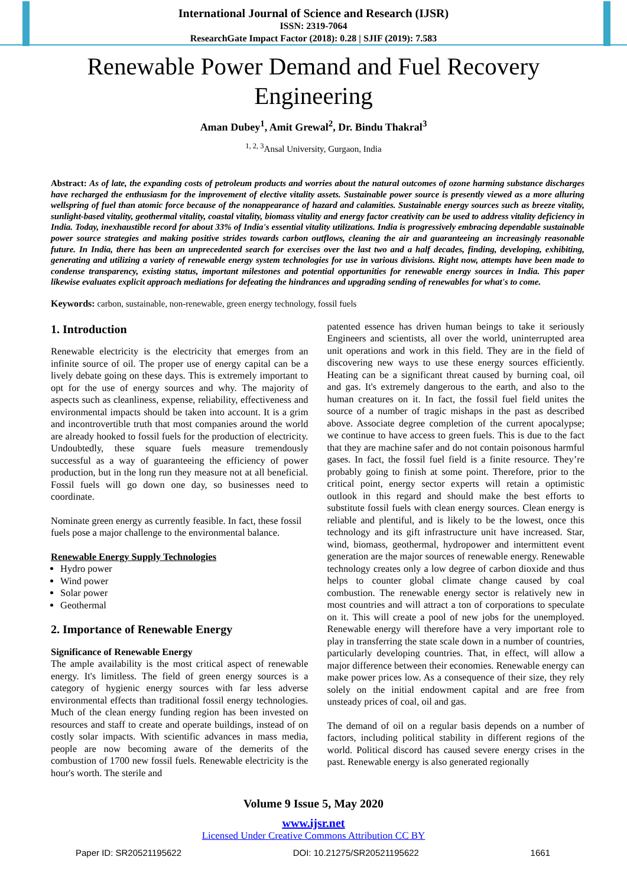International Journal of Science and Research (IJSR)
ISSN: 2319-7064
ResearchGate Impact Factor (2018): 0.28 | SJIF (2019): 7.583
Renewable Power Demand and Fuel Recovery Engineering
Aman Dubey<sup>1</sup>, Amit Grewal<sup>2</sup>, Dr. Bindu Thakral<sup>3</sup>
<sup>1, 2, 3</sup>Ansal University, Gurgaon, India
Abstract: As of late, the expanding costs of petroleum products and worries about the natural outcomes of ozone harming substance discharges have recharged the enthusiasm for the improvement of elective vitality assets. Sustainable power source is presently viewed as a more alluring wellspring of fuel than atomic force because of the nonappearance of hazard and calamities. Sustainable energy sources such as breeze vitality, sunlight-based vitality, geothermal vitality, coastal vitality, biomass vitality and energy factor creativity can be used to address vitality deficiency in India. Today, inexhaustible record for about 33% of India's essential vitality utilizations. India is progressively embracing dependable sustainable power source strategies and making positive strides towards carbon outflows, cleaning the air and guaranteeing an increasingly reasonable future. In India, there has been an unprecedented search for exercises over the last two and a half decades, finding, developing, exhibiting, generating and utilizing a variety of renewable energy system technologies for use in various divisions. Right now, attempts have been made to condense transparency, existing status, important milestones and potential opportunities for renewable energy sources in India. This paper likewise evaluates explicit approach mediations for defeating the hindrances and upgrading sending of renewables for what's to come.
Keywords: carbon, sustainable, non-renewable, green energy technology, fossil fuels
1. Introduction
Renewable electricity is the electricity that emerges from an infinite source of oil. The proper use of energy capital can be a lively debate going on these days. This is extremely important to opt for the use of energy sources and why. The majority of aspects such as cleanliness, expense, reliability, effectiveness and environmental impacts should be taken into account. It is a grim and incontrovertible truth that most companies around the world are already hooked to fossil fuels for the production of electricity. Undoubtedly, these square fuels measure tremendously successful as a way of guaranteeing the efficiency of power production, but in the long run they measure not at all beneficial. Fossil fuels will go down one day, so businesses need to coordinate.
Nominate green energy as currently feasible. In fact, these fossil fuels pose a major challenge to the environmental balance.
Renewable Energy Supply Technologies
Hydro power
Wind power
Solar power
Geothermal
2. Importance of Renewable Energy
Significance of Renewable Energy
The ample availability is the most critical aspect of renewable energy. It's limitless. The field of green energy sources is a category of hygienic energy sources with far less adverse environmental effects than traditional fossil energy technologies. Much of the clean energy funding region has been invested on resources and staff to create and operate buildings, instead of on costly solar impacts. With scientific advances in mass media, people are now becoming aware of the demerits of the combustion of 1700 new fossil fuels. Renewable electricity is the hour's worth. The sterile and
patented essence has driven human beings to take it seriously Engineers and scientists, all over the world, uninterrupted area unit operations and work in this field. They are in the field of discovering new ways to use these energy sources efficiently. Heating can be a significant threat caused by burning coal, oil and gas. It's extremely dangerous to the earth, and also to the human creatures on it. In fact, the fossil fuel field unites the source of a number of tragic mishaps in the past as described above. Associate degree completion of the current apocalypse; we continue to have access to green fuels. This is due to the fact that they are machine safer and do not contain poisonous harmful gases. In fact, the fossil fuel field is a finite resource. They’re probably going to finish at some point. Therefore, prior to the critical point, energy sector experts will retain a optimistic outlook in this regard and should make the best efforts to substitute fossil fuels with clean energy sources. Clean energy is reliable and plentiful, and is likely to be the lowest, once this technology and its gift infrastructure unit have increased. Star, wind, biomass, geothermal, hydropower and intermittent event generation are the major sources of renewable energy. Renewable technology creates only a low degree of carbon dioxide and thus helps to counter global climate change caused by coal combustion. The renewable energy sector is relatively new in most countries and will attract a ton of corporations to speculate on it. This will create a pool of new jobs for the unemployed. Renewable energy will therefore have a very important role to play in transferring the state scale down in a number of countries, particularly developing countries. That, in effect, will allow a major difference between their economies. Renewable energy can make power prices low. As a consequence of their size, they rely solely on the initial endowment capital and are free from unsteady prices of coal, oil and gas.
The demand of oil on a regular basis depends on a number of factors, including political stability in different regions of the world. Political discord has caused severe energy crises in the past. Renewable energy is also generated regionally
Volume 9 Issue 5, May 2020
www.ijsr.net
Licensed Under Creative Commons Attribution CC BY
Paper ID: SR20521195622 DOI: 10.21275/SR20521195622 1661